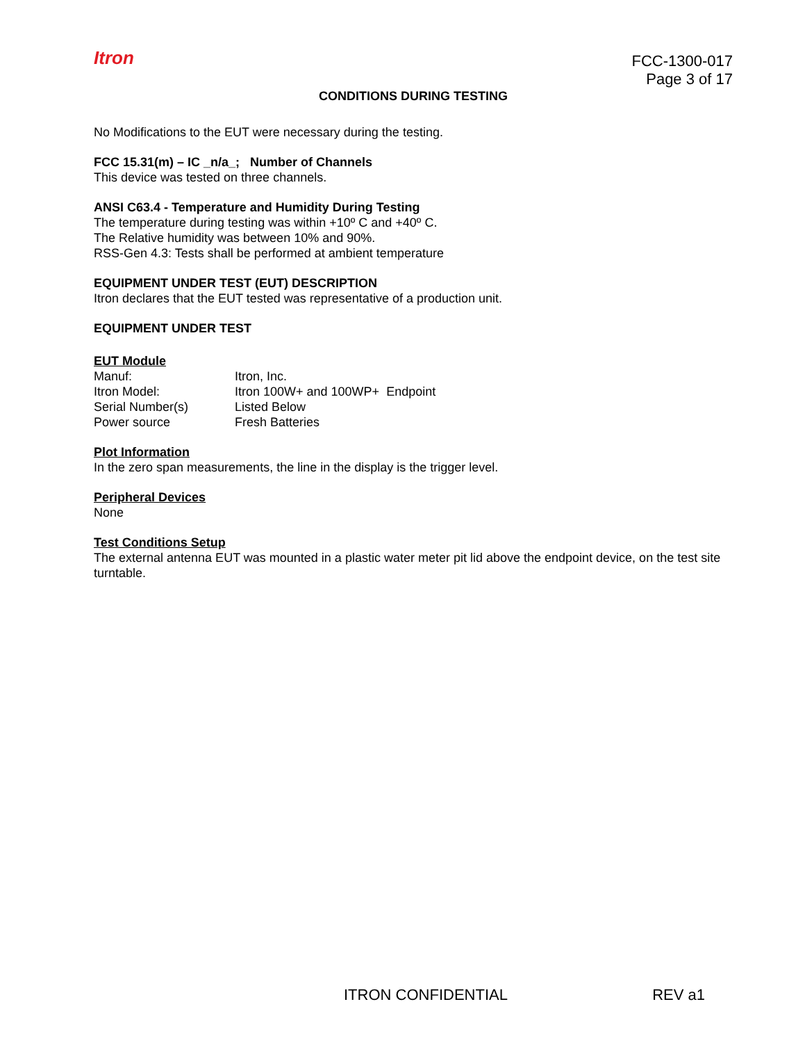Itron
FCC-1300-017
Page 3 of 17
CONDITIONS DURING TESTING
No Modifications to the EUT were necessary during the testing.
FCC 15.31(m) – IC _n/a_; Number of Channels
This device was tested on three channels.
ANSI C63.4 - Temperature and Humidity During Testing
The temperature during testing was within +10º C and +40º C.
The Relative humidity was between 10% and 90%.
RSS-Gen 4.3: Tests shall be performed at ambient temperature
EQUIPMENT UNDER TEST (EUT) DESCRIPTION
Itron declares that the EUT tested was representative of a production unit.
EQUIPMENT UNDER TEST
EUT Module
| Manuf: | Itron, Inc. |
| Itron Model: | Itron 100W+ and 100WP+ Endpoint |
| Serial Number(s) | Listed Below |
| Power source | Fresh Batteries |
Plot Information
In the zero span measurements, the line in the display is the trigger level.
Peripheral Devices
None
Test Conditions Setup
The external antenna EUT was mounted in a plastic water meter pit lid above the endpoint device, on the test site turntable.
ITRON CONFIDENTIAL REV a1